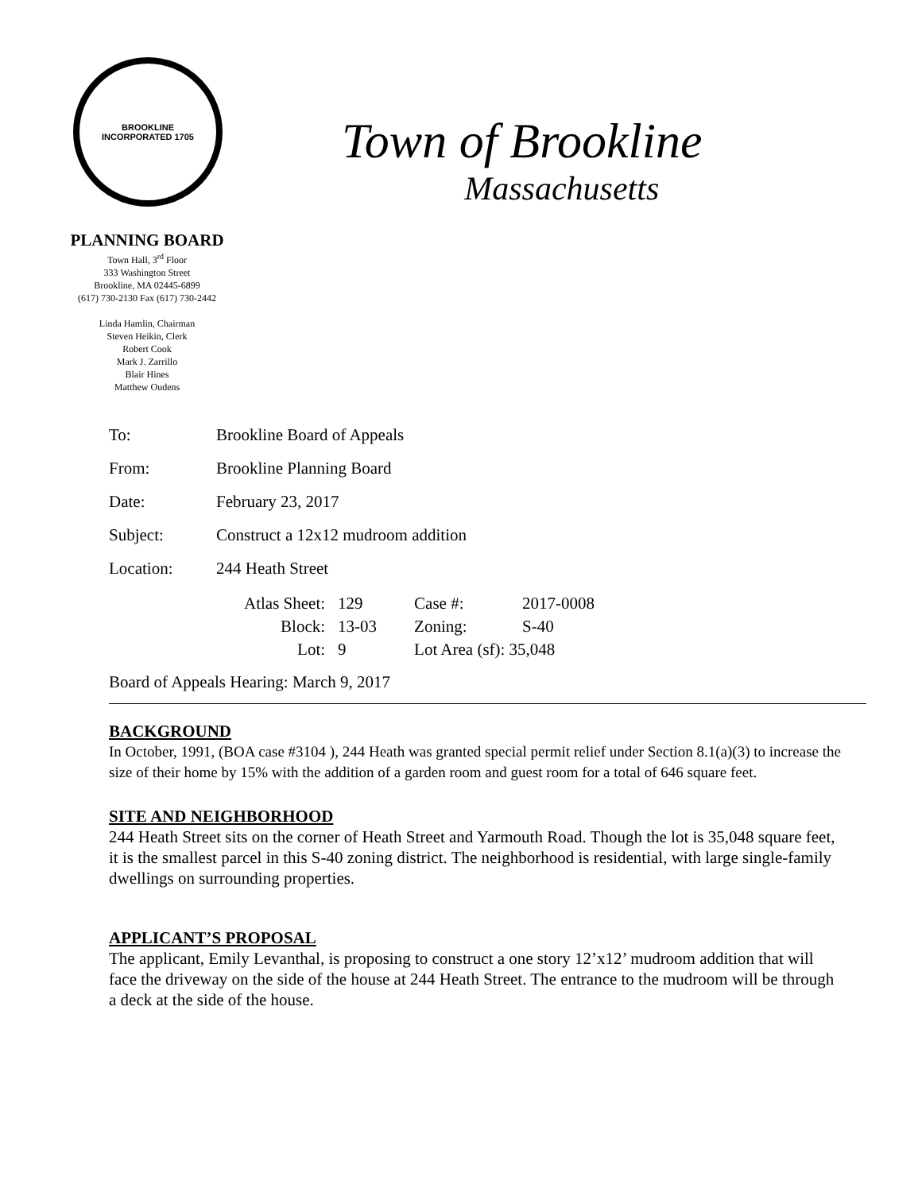BROOKLINE
INCORPORATED 1705
PLANNING BOARD
Town Hall, 3<sup>rd</sup> Floor
333 Washington Street
Brookline, MA 02445-6899
(617) 730-2130 Fax (617) 730-2442
Linda Hamlin, Chairman
Steven Heikin, Clerk
Robert Cook
Mark J. Zarrillo
Blair Hines
Matthew Oudens
Town of Brookline
Massachusetts
To: Brookline Board of Appeals
From: Brookline Planning Board
Date: February 23, 2017
Subject: Construct a 12x12 mudroom addition
Location: 244 Heath Street
| Atlas Sheet: | 129 | Case #: | 2017-0008 |
| Block: | 13-03 | Zoning: | S-40 |
| Lot: | 9 | Lot Area (sf): 35,048 | |
Board of Appeals Hearing: March 9, 2017
BACKGROUND
In October, 1991, (BOA case #3104 ), 244 Heath was granted special permit relief under Section 8.1(a)(3) to increase the size of their home by 15% with the addition of a garden room and guest room for a total of 646 square feet.
SITE AND NEIGHBORHOOD
244 Heath Street sits on the corner of Heath Street and Yarmouth Road. Though the lot is 35,048 square feet, it is the smallest parcel in this S-40 zoning district. The neighborhood is residential, with large single-family dwellings on surrounding properties.
APPLICANT’S PROPOSAL
The applicant, Emily Levanthal, is proposing to construct a one story 12’x12’ mudroom addition that will face the driveway on the side of the house at 244 Heath Street. The entrance to the mudroom will be through a deck at the side of the house.